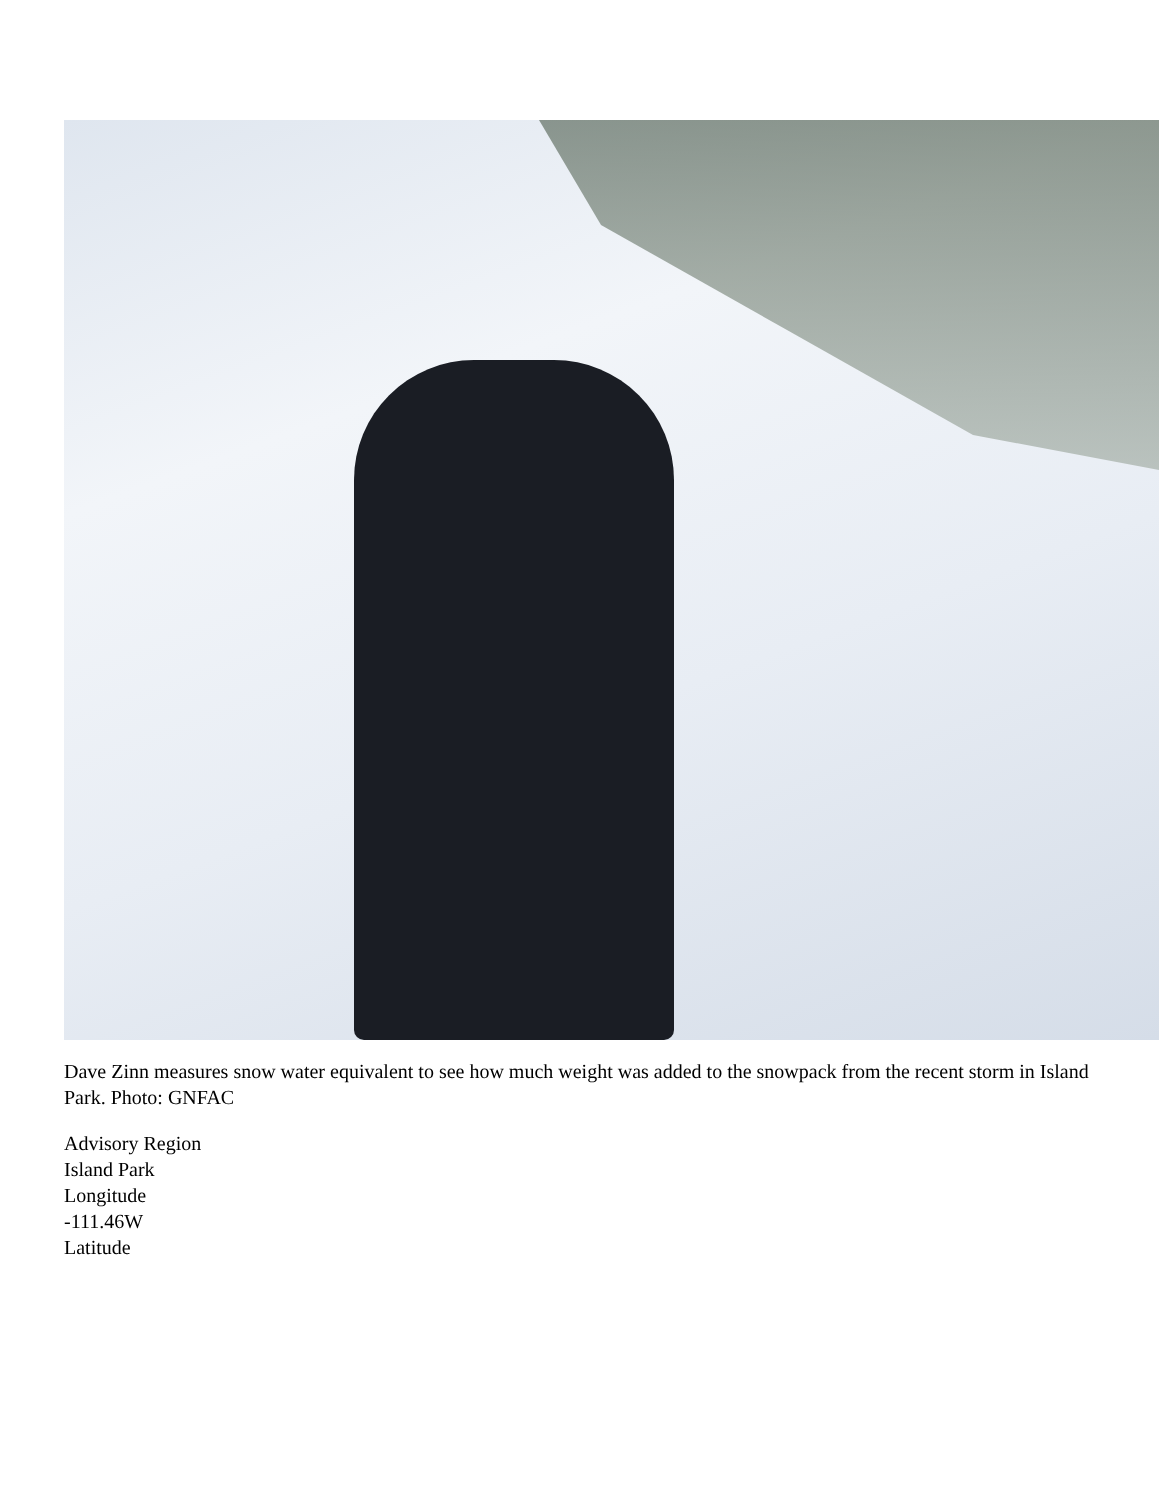Dave Zinn measures snow water equivalent to see how much weight was added to the snowpack from the recent storm in Island Park. Photo: GNFAC
Advisory Region
Island Park
Longitude
-111.46W
Latitude